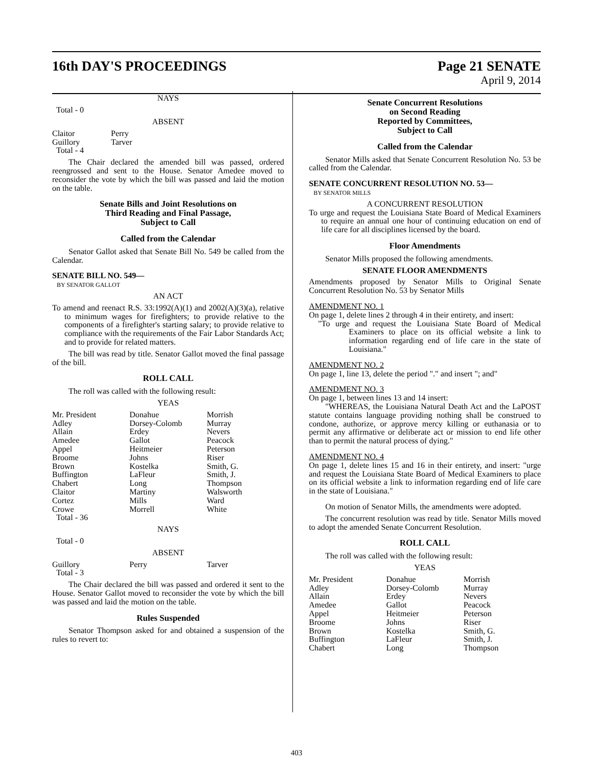16th DAY'S PROCEEDINGS Page 21 SENATE
April 9, 2014
NAYS
Total - 0
ABSENT
| Claitor | Perry |
| Guillory | Tarver |
| Total - 4 | |
The Chair declared the amended bill was passed, ordered reengrossed and sent to the House. Senator Amedee moved to reconsider the vote by which the bill was passed and laid the motion on the table.
Senate Bills and Joint Resolutions on
Third Reading and Final Passage,
Subject to Call
Called from the Calendar
Senator Gallot asked that Senate Bill No. 549 be called from the Calendar.
SENATE BILL NO. 549—
BY SENATOR GALLOT
AN ACT
To amend and reenact R.S. 33:1992(A)(1) and 2002(A)(3)(a), relative to minimum wages for firefighters; to provide relative to the components of a firefighter's starting salary; to provide relative to compliance with the requirements of the Fair Labor Standards Act; and to provide for related matters.
The bill was read by title. Senator Gallot moved the final passage of the bill.
ROLL CALL
The roll was called with the following result:
YEAS
| Mr. President Adley Allain Amedee Appel Broome Brown Buffington Chabert Claitor Cortez Crowe Total - 36 | Donahue Dorsey-Colomb Erdey Gallot Heitmeier Johns Kostelka LaFleur Long Martiny Mills Morrell | Morrish Murray Nevers Peacock Peterson Riser Smith, G. Smith, J. Thompson Walsworth Ward White |
NAYS
Total - 0
ABSENT
| Guillory Total - 3 | Perry | Tarver |
The Chair declared the bill was passed and ordered it sent to the House. Senator Gallot moved to reconsider the vote by which the bill was passed and laid the motion on the table.
Rules Suspended
Senator Thompson asked for and obtained a suspension of the rules to revert to:
Senate Concurrent Resolutions
on Second Reading
Reported by Committees,
Subject to Call
Called from the Calendar
Senator Mills asked that Senate Concurrent Resolution No. 53 be called from the Calendar.
SENATE CONCURRENT RESOLUTION NO. 53—
BY SENATOR MILLS
A CONCURRENT RESOLUTION
To urge and request the Louisiana State Board of Medical Examiners to require an annual one hour of continuing education on end of life care for all disciplines licensed by the board.
Floor Amendments
Senator Mills proposed the following amendments.
SENATE FLOOR AMENDMENTS
Amendments proposed by Senator Mills to Original Senate Concurrent Resolution No. 53 by Senator Mills
AMENDMENT NO. 1
On page 1, delete lines 2 through 4 in their entirety, and insert:
"To urge and request the Louisiana State Board of Medical Examiners to place on its official website a link to information regarding end of life care in the state of Louisiana."
AMENDMENT NO. 2
On page 1, line 13, delete the period "." and insert "; and"
AMENDMENT NO. 3
On page 1, between lines 13 and 14 insert:
"WHEREAS, the Louisiana Natural Death Act and the LaPOST statute contains language providing nothing shall be construed to condone, authorize, or approve mercy killing or euthanasia or to permit any affirmative or deliberate act or mission to end life other than to permit the natural process of dying."
AMENDMENT NO. 4
On page 1, delete lines 15 and 16 in their entirety, and insert: "urge and request the Louisiana State Board of Medical Examiners to place on its official website a link to information regarding end of life care in the state of Louisiana."
On motion of Senator Mills, the amendments were adopted.
The concurrent resolution was read by title. Senator Mills moved to adopt the amended Senate Concurrent Resolution.
ROLL CALL
The roll was called with the following result:
YEAS
| Mr. President Adley Allain Amedee Appel Broome Brown Buffington Chabert | Donahue Dorsey-Colomb Erdey Gallot Heitmeier Johns Kostelka LaFleur Long | Morrish Murray Nevers Peacock Peterson Riser Smith, G. Smith, J. Thompson |
403